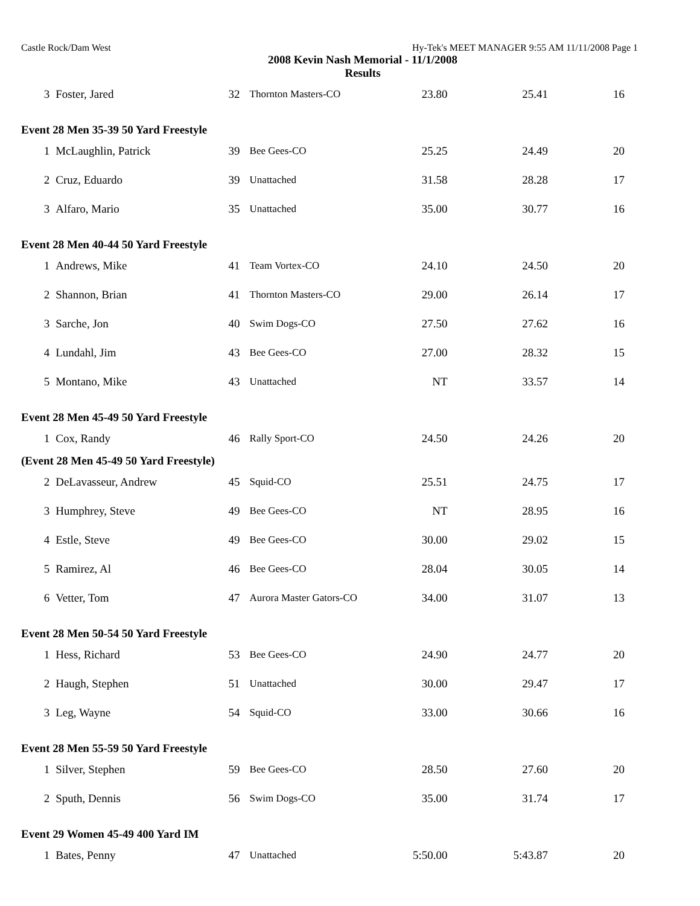Castle Rock/Dam West Hy-Tek's MEET MANAGER 9:55 AM 11/11/2008 Page 1
2008 Kevin Nash Memorial - 11/1/2008
Results
| 3 | Foster, Jared | 32 | Thornton Masters-CO | 23.80 | 25.41 | 16 |
| Event 28 Men 35-39 50 Yard Freestyle | | | | | | |
| 1 | McLaughlin, Patrick | 39 | Bee Gees-CO | 25.25 | 24.49 | 20 |
| 2 | Cruz, Eduardo | 39 | Unattached | 31.58 | 28.28 | 17 |
| 3 | Alfaro, Mario | 35 | Unattached | 35.00 | 30.77 | 16 |
| Event 28 Men 40-44 50 Yard Freestyle | | | | | | |
| 1 | Andrews, Mike | 41 | Team Vortex-CO | 24.10 | 24.50 | 20 |
| 2 | Shannon, Brian | 41 | Thornton Masters-CO | 29.00 | 26.14 | 17 |
| 3 | Sarche, Jon | 40 | Swim Dogs-CO | 27.50 | 27.62 | 16 |
| 4 | Lundahl, Jim | 43 | Bee Gees-CO | 27.00 | 28.32 | 15 |
| 5 | Montano, Mike | 43 | Unattached | NT | 33.57 | 14 |
| Event 28 Men 45-49 50 Yard Freestyle | | | | | | |
| 1 | Cox, Randy | 46 | Rally Sport-CO | 24.50 | 24.26 | 20 |
| (Event 28 Men 45-49 50 Yard Freestyle) | | | | | | |
| 2 | DeLavasseur, Andrew | 45 | Squid-CO | 25.51 | 24.75 | 17 |
| 3 | Humphrey, Steve | 49 | Bee Gees-CO | NT | 28.95 | 16 |
| 4 | Estle, Steve | 49 | Bee Gees-CO | 30.00 | 29.02 | 15 |
| 5 | Ramirez, Al | 46 | Bee Gees-CO | 28.04 | 30.05 | 14 |
| 6 | Vetter, Tom | 47 | Aurora Master Gators-CO | 34.00 | 31.07 | 13 |
| Event 28 Men 50-54 50 Yard Freestyle | | | | | | |
| 1 | Hess, Richard | 53 | Bee Gees-CO | 24.90 | 24.77 | 20 |
| 2 | Haugh, Stephen | 51 | Unattached | 30.00 | 29.47 | 17 |
| 3 | Leg, Wayne | 54 | Squid-CO | 33.00 | 30.66 | 16 |
| Event 28 Men 55-59 50 Yard Freestyle | | | | | | |
| 1 | Silver, Stephen | 59 | Bee Gees-CO | 28.50 | 27.60 | 20 |
| 2 | Sputh, Dennis | 56 | Swim Dogs-CO | 35.00 | 31.74 | 17 |
| Event 29 Women 45-49 400 Yard IM | | | | | | |
| 1 | Bates, Penny | 47 | Unattached | 5:50.00 | 5:43.87 | 20 |